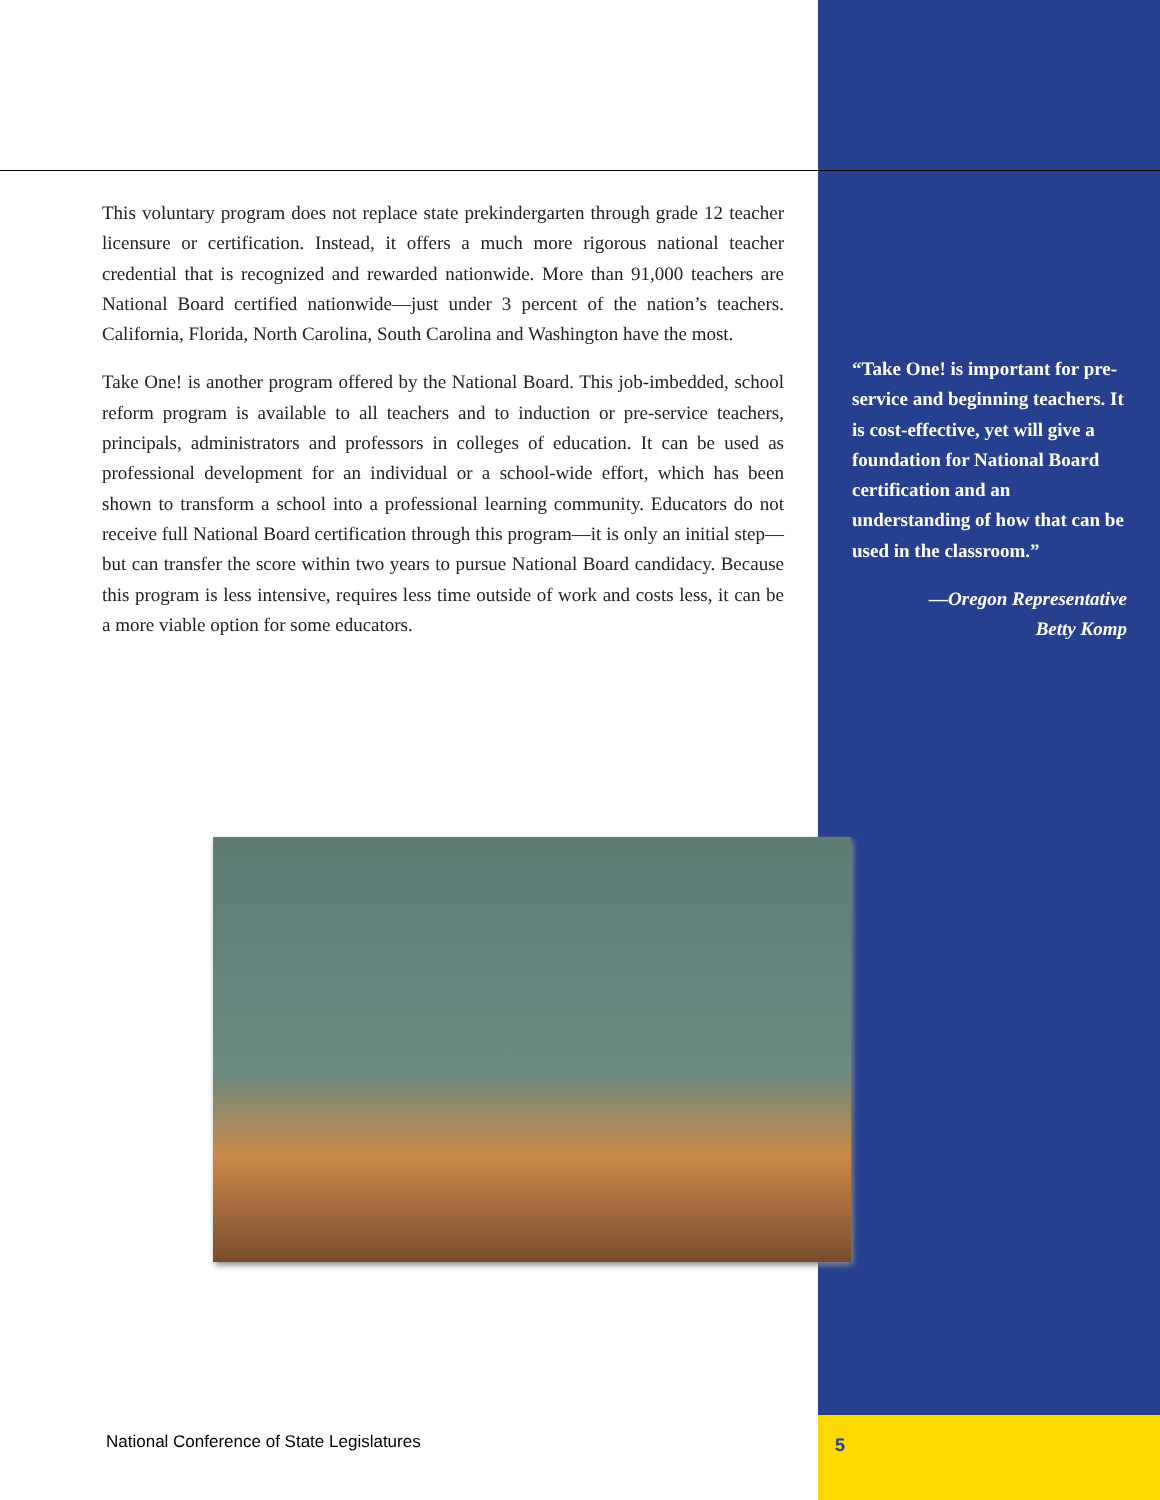This voluntary program does not replace state prekindergarten through grade 12 teacher licensure or certification. Instead, it offers a much more rigorous national teacher credential that is recognized and rewarded nationwide. More than 91,000 teachers are National Board certified nationwide—just under 3 percent of the nation’s teachers. California, Florida, North Carolina, South Carolina and Washington have the most.
Take One! is another program offered by the National Board. This job-imbedded, school reform program is available to all teachers and to induction or pre-service teachers, principals, administrators and professors in colleges of education. It can be used as professional development for an individual or a school-wide effort, which has been shown to transform a school into a professional learning community. Educators do not receive full National Board certification through this program—it is only an initial step—but can transfer the score within two years to pursue National Board candidacy. Because this program is less intensive, requires less time outside of work and costs less, it can be a more viable option for some educators.
“Take One! is important for pre-service and beginning teachers. It is cost-effective, yet will give a foundation for National Board certification and an understanding of how that can be used in the classroom.”
—Oregon Representative
Betty Komp
National Conference of State Legislatures
5